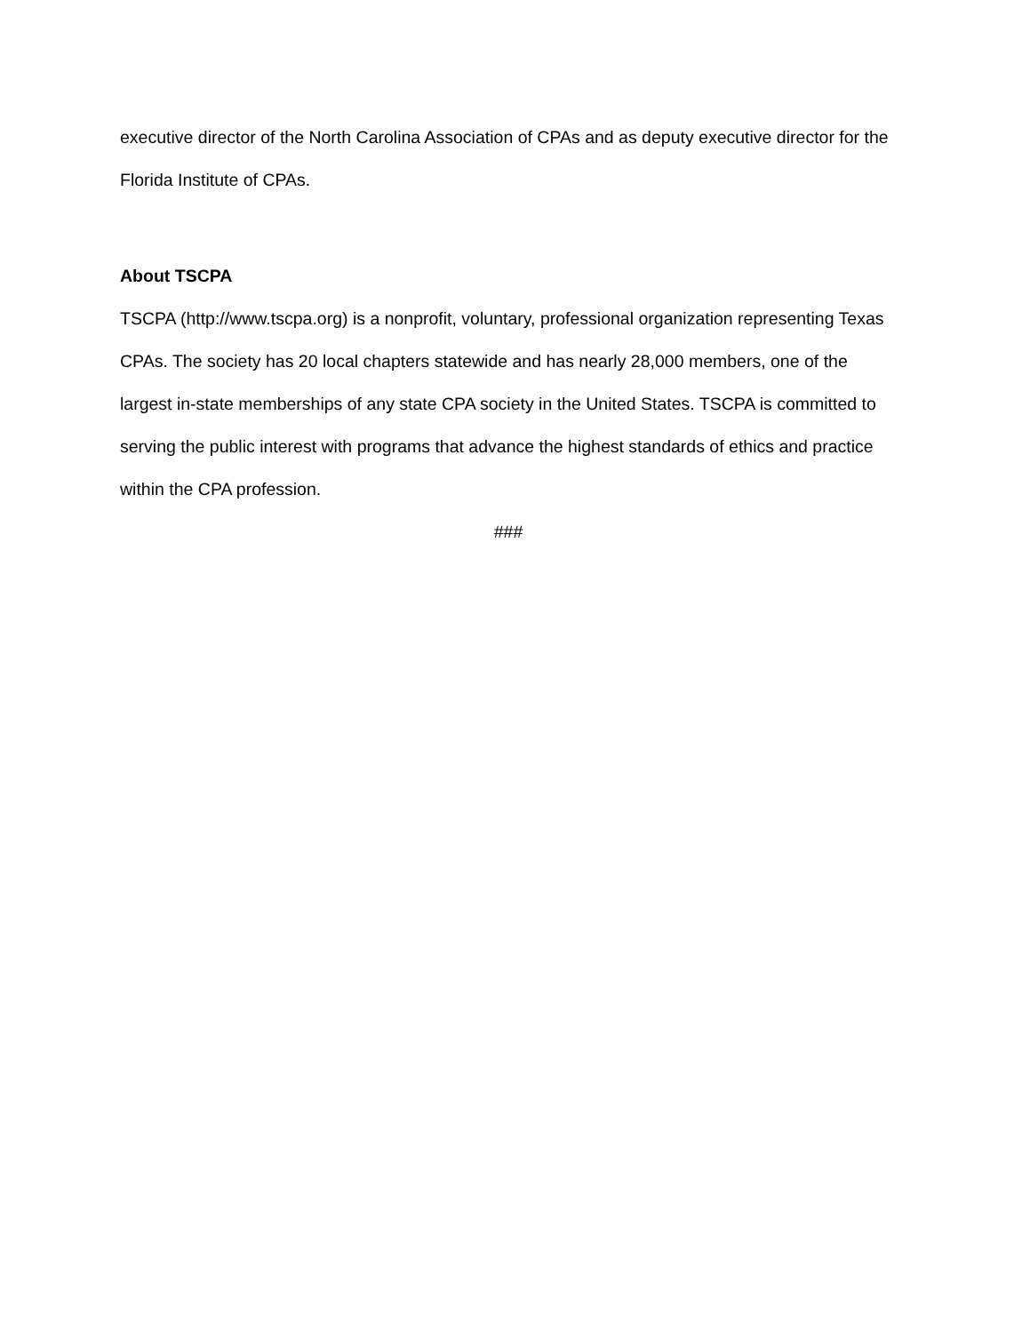executive director of the North Carolina Association of CPAs and as deputy executive director for the Florida Institute of CPAs.
About TSCPA
TSCPA (http://www.tscpa.org) is a nonprofit, voluntary, professional organization representing Texas CPAs. The society has 20 local chapters statewide and has nearly 28,000 members, one of the largest in-state memberships of any state CPA society in the United States. TSCPA is committed to serving the public interest with programs that advance the highest standards of ethics and practice within the CPA profession.
###